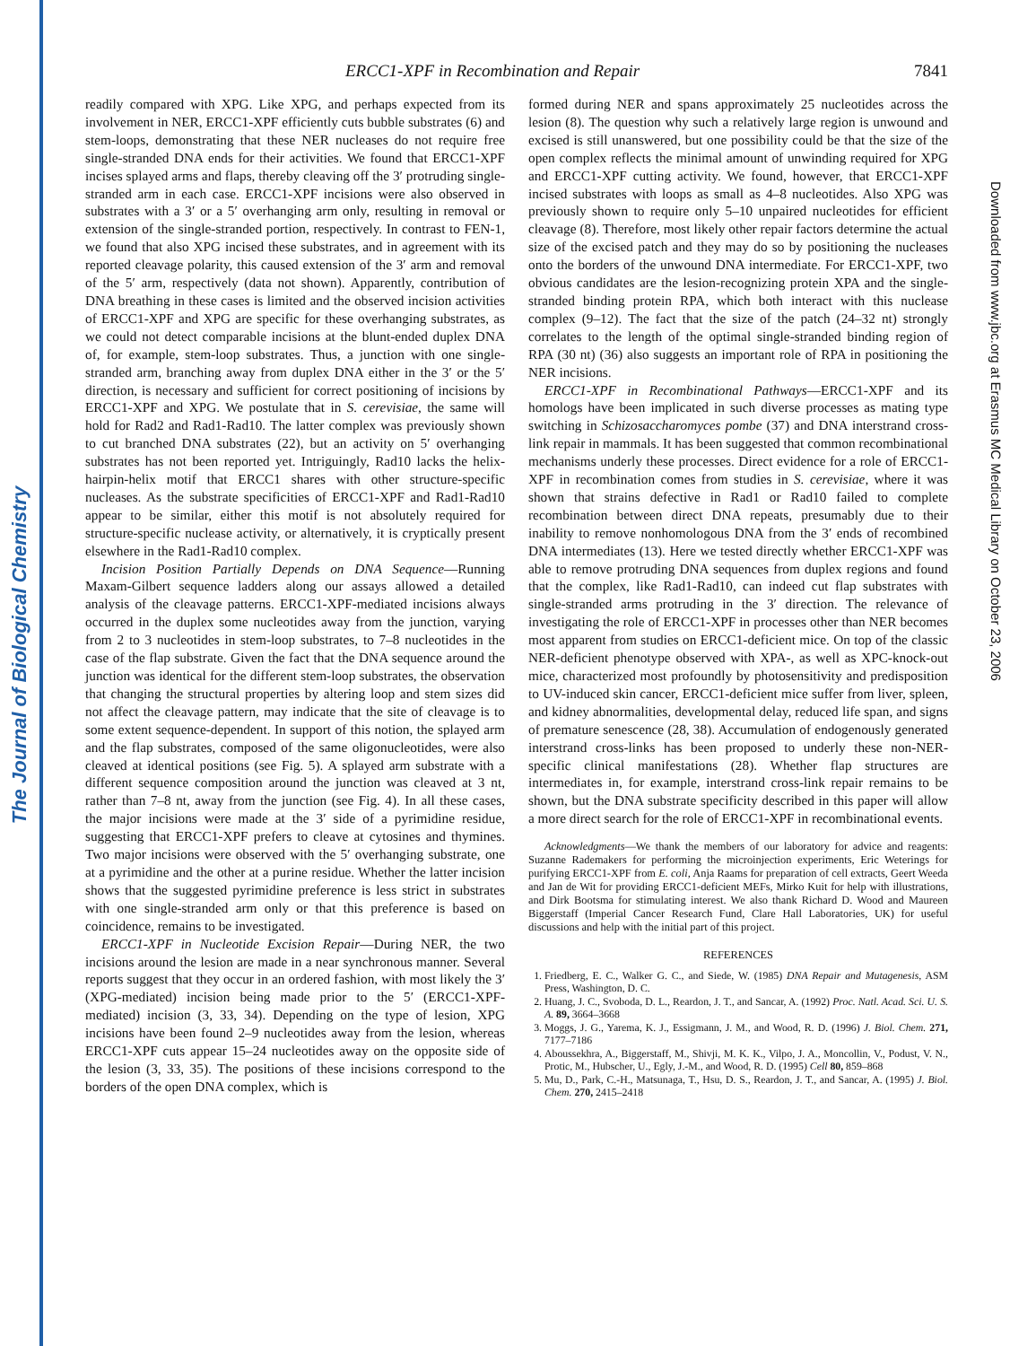The Journal of Biological Chemistry
Downloaded from www.jbc.org at Erasmus MC Medical Library on October 23, 2006
ERCC1-XPF in Recombination and Repair 7841
readily compared with XPG. Like XPG, and perhaps expected from its involvement in NER, ERCC1-XPF efficiently cuts bubble substrates (6) and stem-loops, demonstrating that these NER nucleases do not require free single-stranded DNA ends for their activities. We found that ERCC1-XPF incises splayed arms and flaps, thereby cleaving off the 3′ protruding single-stranded arm in each case. ERCC1-XPF incisions were also observed in substrates with a 3′ or a 5′ overhanging arm only, resulting in removal or extension of the single-stranded portion, respectively. In contrast to FEN-1, we found that also XPG incised these substrates, and in agreement with its reported cleavage polarity, this caused extension of the 3′ arm and removal of the 5′ arm, respectively (data not shown). Apparently, contribution of DNA breathing in these cases is limited and the observed incision activities of ERCC1-XPF and XPG are specific for these overhanging substrates, as we could not detect comparable incisions at the blunt-ended duplex DNA of, for example, stem-loop substrates. Thus, a junction with one single-stranded arm, branching away from duplex DNA either in the 3′ or the 5′ direction, is necessary and sufficient for correct positioning of incisions by ERCC1-XPF and XPG. We postulate that in S. cerevisiae, the same will hold for Rad2 and Rad1-Rad10. The latter complex was previously shown to cut branched DNA substrates (22), but an activity on 5′ overhanging substrates has not been reported yet. Intriguingly, Rad10 lacks the helix-hairpin-helix motif that ERCC1 shares with other structure-specific nucleases. As the substrate specificities of ERCC1-XPF and Rad1-Rad10 appear to be similar, either this motif is not absolutely required for structure-specific nuclease activity, or alternatively, it is cryptically present elsewhere in the Rad1-Rad10 complex.
Incision Position Partially Depends on DNA Sequence—Running Maxam-Gilbert sequence ladders along our assays allowed a detailed analysis of the cleavage patterns. ERCC1-XPF-mediated incisions always occurred in the duplex some nucleotides away from the junction, varying from 2 to 3 nucleotides in stem-loop substrates, to 7–8 nucleotides in the case of the flap substrate. Given the fact that the DNA sequence around the junction was identical for the different stem-loop substrates, the observation that changing the structural properties by altering loop and stem sizes did not affect the cleavage pattern, may indicate that the site of cleavage is to some extent sequence-dependent. In support of this notion, the splayed arm and the flap substrates, composed of the same oligonucleotides, were also cleaved at identical positions (see Fig. 5). A splayed arm substrate with a different sequence composition around the junction was cleaved at 3 nt, rather than 7–8 nt, away from the junction (see Fig. 4). In all these cases, the major incisions were made at the 3′ side of a pyrimidine residue, suggesting that ERCC1-XPF prefers to cleave at cytosines and thymines. Two major incisions were observed with the 5′ overhanging substrate, one at a pyrimidine and the other at a purine residue. Whether the latter incision shows that the suggested pyrimidine preference is less strict in substrates with one single-stranded arm only or that this preference is based on coincidence, remains to be investigated.
ERCC1-XPF in Nucleotide Excision Repair—During NER, the two incisions around the lesion are made in a near synchronous manner. Several reports suggest that they occur in an ordered fashion, with most likely the 3′ (XPG-mediated) incision being made prior to the 5′ (ERCC1-XPF-mediated) incision (3, 33, 34). Depending on the type of lesion, XPG incisions have been found 2–9 nucleotides away from the lesion, whereas ERCC1-XPF cuts appear 15–24 nucleotides away on the opposite side of the lesion (3, 33, 35). The positions of these incisions correspond to the borders of the open DNA complex, which is
formed during NER and spans approximately 25 nucleotides across the lesion (8). The question why such a relatively large region is unwound and excised is still unanswered, but one possibility could be that the size of the open complex reflects the minimal amount of unwinding required for XPG and ERCC1-XPF cutting activity. We found, however, that ERCC1-XPF incised substrates with loops as small as 4–8 nucleotides. Also XPG was previously shown to require only 5–10 unpaired nucleotides for efficient cleavage (8). Therefore, most likely other repair factors determine the actual size of the excised patch and they may do so by positioning the nucleases onto the borders of the unwound DNA intermediate. For ERCC1-XPF, two obvious candidates are the lesion-recognizing protein XPA and the single-stranded binding protein RPA, which both interact with this nuclease complex (9–12). The fact that the size of the patch (24–32 nt) strongly correlates to the length of the optimal single-stranded binding region of RPA (30 nt) (36) also suggests an important role of RPA in positioning the NER incisions.
ERCC1-XPF in Recombinational Pathways—ERCC1-XPF and its homologs have been implicated in such diverse processes as mating type switching in Schizosaccharomyces pombe (37) and DNA interstrand cross-link repair in mammals. It has been suggested that common recombinational mechanisms underly these processes. Direct evidence for a role of ERCC1-XPF in recombination comes from studies in S. cerevisiae, where it was shown that strains defective in Rad1 or Rad10 failed to complete recombination between direct DNA repeats, presumably due to their inability to remove nonhomologous DNA from the 3′ ends of recombined DNA intermediates (13). Here we tested directly whether ERCC1-XPF was able to remove protruding DNA sequences from duplex regions and found that the complex, like Rad1-Rad10, can indeed cut flap substrates with single-stranded arms protruding in the 3′ direction. The relevance of investigating the role of ERCC1-XPF in processes other than NER becomes most apparent from studies on ERCC1-deficient mice. On top of the classic NER-deficient phenotype observed with XPA-, as well as XPC-knock-out mice, characterized most profoundly by photosensitivity and predisposition to UV-induced skin cancer, ERCC1-deficient mice suffer from liver, spleen, and kidney abnormalities, developmental delay, reduced life span, and signs of premature senescence (28, 38). Accumulation of endogenously generated interstrand cross-links has been proposed to underly these non-NER-specific clinical manifestations (28). Whether flap structures are intermediates in, for example, interstrand cross-link repair remains to be shown, but the DNA substrate specificity described in this paper will allow a more direct search for the role of ERCC1-XPF in recombinational events.
Acknowledgments—We thank the members of our laboratory for advice and reagents: Suzanne Rademakers for performing the microinjection experiments, Eric Weterings for purifying ERCC1-XPF from E. coli, Anja Raams for preparation of cell extracts, Geert Weeda and Jan de Wit for providing ERCC1-deficient MEFs, Mirko Kuit for help with illustrations, and Dirk Bootsma for stimulating interest. We also thank Richard D. Wood and Maureen Biggerstaff (Imperial Cancer Research Fund, Clare Hall Laboratories, UK) for useful discussions and help with the initial part of this project.
REFERENCES
1. Friedberg, E. C., Walker G. C., and Siede, W. (1985) DNA Repair and Mutagenesis, ASM Press, Washington, D. C.
2. Huang, J. C., Svoboda, D. L., Reardon, J. T., and Sancar, A. (1992) Proc. Natl. Acad. Sci. U. S. A. 89, 3664–3668
3. Moggs, J. G., Yarema, K. J., Essigmann, J. M., and Wood, R. D. (1996) J. Biol. Chem. 271, 7177–7186
4. Aboussekhra, A., Biggerstaff, M., Shivji, M. K. K., Vilpo, J. A., Moncollin, V., Podust, V. N., Protic, M., Hubscher, U., Egly, J.-M., and Wood, R. D. (1995) Cell 80, 859–868
5. Mu, D., Park, C.-H., Matsunaga, T., Hsu, D. S., Reardon, J. T., and Sancar, A. (1995) J. Biol. Chem. 270, 2415–2418